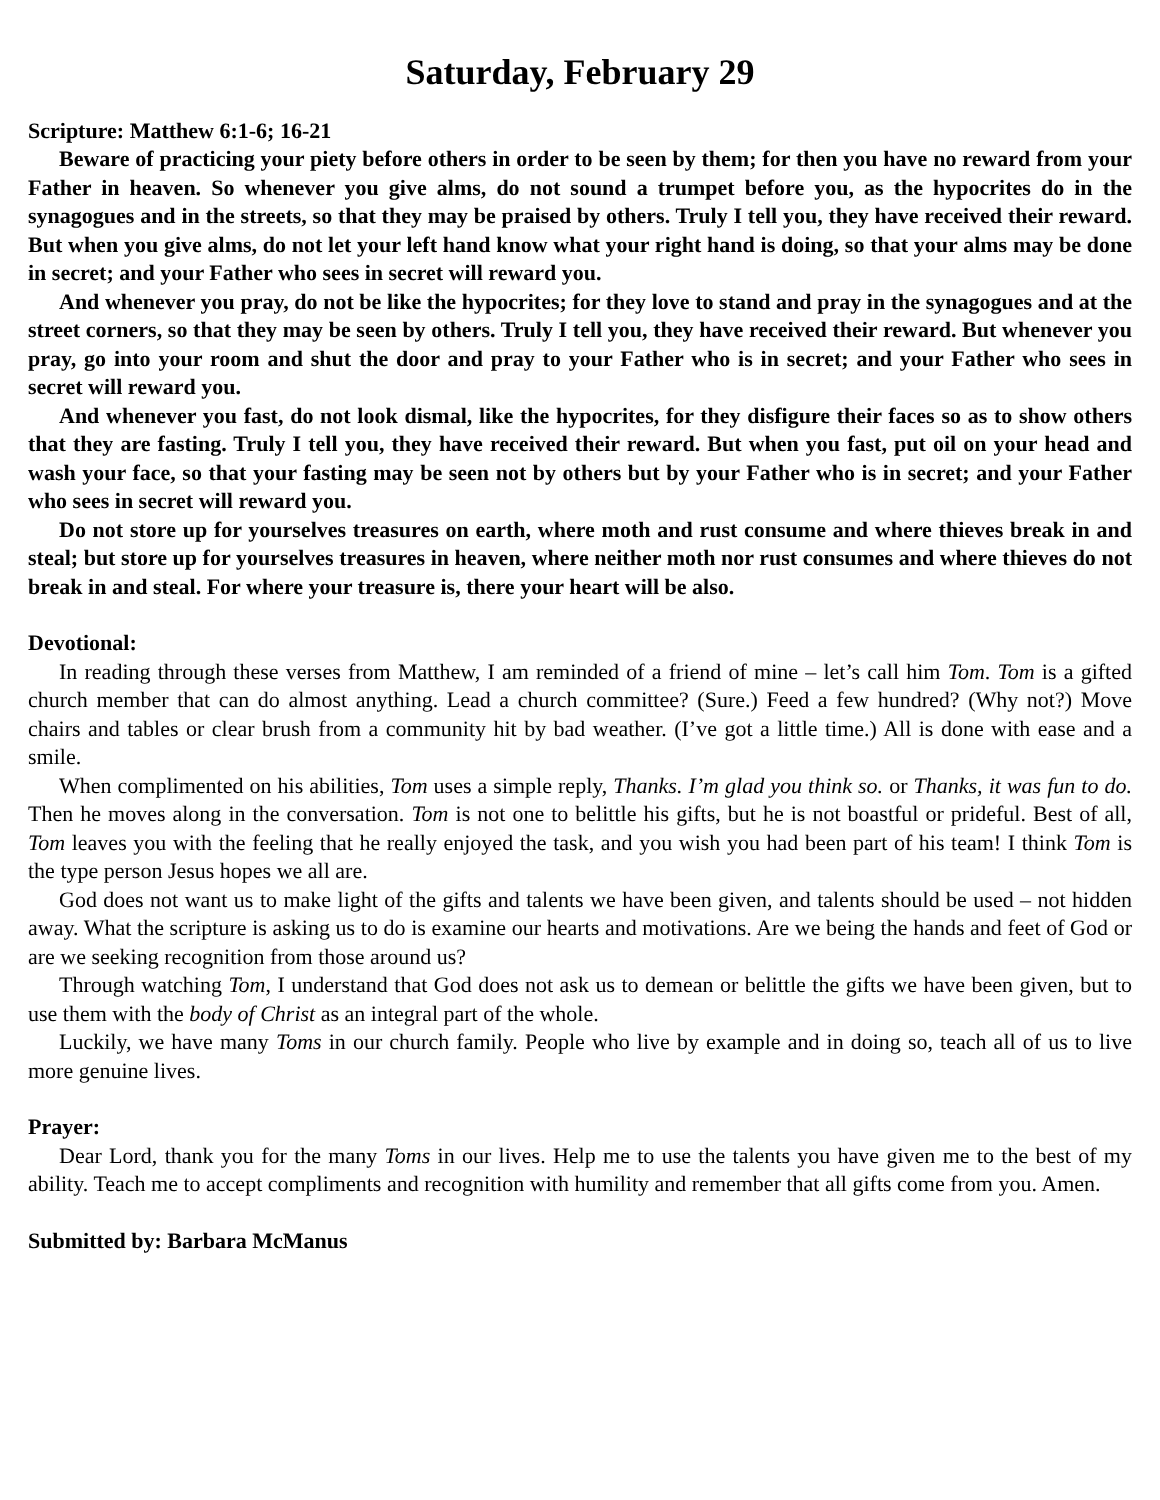Saturday, February 29
Scripture: Matthew 6:1-6; 16-21
Beware of practicing your piety before others in order to be seen by them; for then you have no reward from your Father in heaven. So whenever you give alms, do not sound a trumpet before you, as the hypocrites do in the synagogues and in the streets, so that they may be praised by others. Truly I tell you, they have received their reward. But when you give alms, do not let your left hand know what your right hand is doing, so that your alms may be done in secret; and your Father who sees in secret will reward you.
And whenever you pray, do not be like the hypocrites; for they love to stand and pray in the synagogues and at the street corners, so that they may be seen by others. Truly I tell you, they have received their reward. But whenever you pray, go into your room and shut the door and pray to your Father who is in secret; and your Father who sees in secret will reward you.
And whenever you fast, do not look dismal, like the hypocrites, for they disfigure their faces so as to show others that they are fasting. Truly I tell you, they have received their reward. But when you fast, put oil on your head and wash your face, so that your fasting may be seen not by others but by your Father who is in secret; and your Father who sees in secret will reward you.
Do not store up for yourselves treasures on earth, where moth and rust consume and where thieves break in and steal; but store up for yourselves treasures in heaven, where neither moth nor rust consumes and where thieves do not break in and steal. For where your treasure is, there your heart will be also.
Devotional:
In reading through these verses from Matthew, I am reminded of a friend of mine – let’s call him Tom. Tom is a gifted church member that can do almost anything. Lead a church committee? (Sure.) Feed a few hundred? (Why not?) Move chairs and tables or clear brush from a community hit by bad weather. (I’ve got a little time.) All is done with ease and a smile.
When complimented on his abilities, Tom uses a simple reply, Thanks. I’m glad you think so. or Thanks, it was fun to do. Then he moves along in the conversation. Tom is not one to belittle his gifts, but he is not boastful or prideful. Best of all, Tom leaves you with the feeling that he really enjoyed the task, and you wish you had been part of his team! I think Tom is the type person Jesus hopes we all are.
God does not want us to make light of the gifts and talents we have been given, and talents should be used – not hidden away. What the scripture is asking us to do is examine our hearts and motivations. Are we being the hands and feet of God or are we seeking recognition from those around us?
Through watching Tom, I understand that God does not ask us to demean or belittle the gifts we have been given, but to use them with the body of Christ as an integral part of the whole.
Luckily, we have many Toms in our church family. People who live by example and in doing so, teach all of us to live more genuine lives.
Prayer:
Dear Lord, thank you for the many Toms in our lives. Help me to use the talents you have given me to the best of my ability. Teach me to accept compliments and recognition with humility and remember that all gifts come from you. Amen.
Submitted by: Barbara McManus